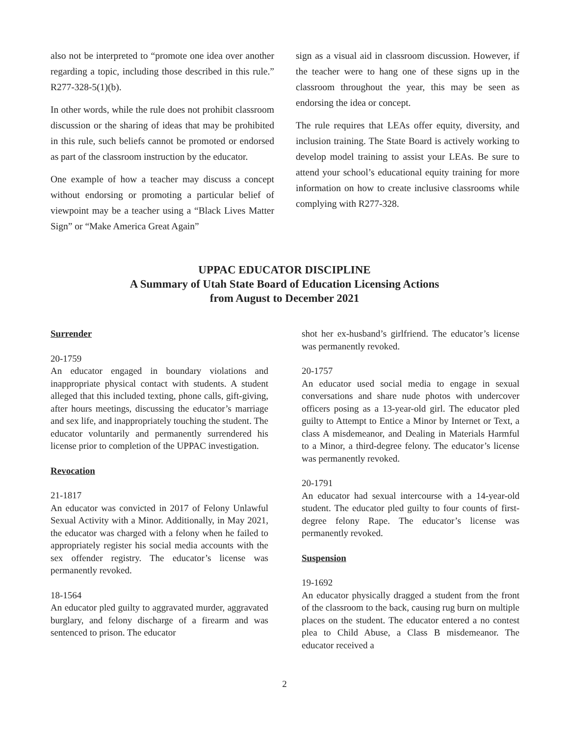also not be interpreted to “promote one idea over another regarding a topic, including those described in this rule.” R277-328-5(1)(b).
In other words, while the rule does not prohibit classroom discussion or the sharing of ideas that may be prohibited in this rule, such beliefs cannot be promoted or endorsed as part of the classroom instruction by the educator.
One example of how a teacher may discuss a concept without endorsing or promoting a particular belief of viewpoint may be a teacher using a “Black Lives Matter Sign” or “Make America Great Again”
sign as a visual aid in classroom discussion. However, if the teacher were to hang one of these signs up in the classroom throughout the year, this may be seen as endorsing the idea or concept.
The rule requires that LEAs offer equity, diversity, and inclusion training. The State Board is actively working to develop model training to assist your LEAs. Be sure to attend your school’s educational equity training for more information on how to create inclusive classrooms while complying with R277-328.
UPPAC EDUCATOR DISCIPLINE
A Summary of Utah State Board of Education Licensing Actions
from August to December 2021
Surrender
20-1759
An educator engaged in boundary violations and inappropriate physical contact with students. A student alleged that this included texting, phone calls, gift-giving, after hours meetings, discussing the educator’s marriage and sex life, and inappropriately touching the student. The educator voluntarily and permanently surrendered his license prior to completion of the UPPAC investigation.
Revocation
21-1817
An educator was convicted in 2017 of Felony Unlawful Sexual Activity with a Minor. Additionally, in May 2021, the educator was charged with a felony when he failed to appropriately register his social media accounts with the sex offender registry. The educator’s license was permanently revoked.
18-1564
An educator pled guilty to aggravated murder, aggravated burglary, and felony discharge of a firearm and was sentenced to prison. The educator
shot her ex-husband’s girlfriend. The educator’s license was permanently revoked.
20-1757
An educator used social media to engage in sexual conversations and share nude photos with undercover officers posing as a 13-year-old girl. The educator pled guilty to Attempt to Entice a Minor by Internet or Text, a class A misdemeanor, and Dealing in Materials Harmful to a Minor, a third-degree felony. The educator’s license was permanently revoked.
20-1791
An educator had sexual intercourse with a 14-year-old student. The educator pled guilty to four counts of first-degree felony Rape. The educator’s license was permanently revoked.
Suspension
19-1692
An educator physically dragged a student from the front of the classroom to the back, causing rug burn on multiple places on the student. The educator entered a no contest plea to Child Abuse, a Class B misdemeanor. The educator received a
2